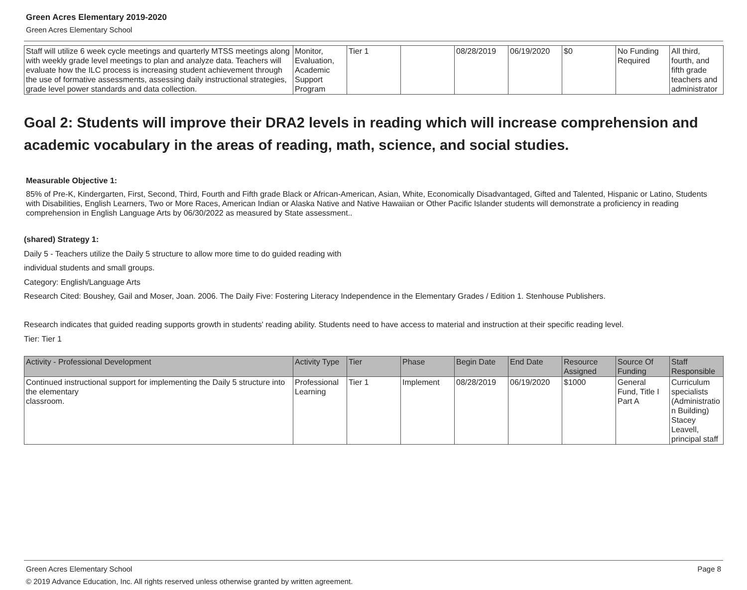Green Acres Elementary 2019-2020
Green Acres Elementary School
| Staff will utilize 6 week cycle meetings and quarterly MTSS meetings along with weekly grade level meetings to plan and analyze data. Teachers will evaluate how the ILC process is increasing student achievement through the use of formative assessments, assessing daily instructional strategies, grade level power standards and data collection. | Monitor, Evaluation, Academic Support Program | Tier 1 | | 08/28/2019 | 06/19/2020 | $0 | No Funding Required | All third, fourth, and fifth grade teachers and administrator |
Goal 2: Students will improve their DRA2 levels in reading which will increase comprehension and academic vocabulary in the areas of reading, math, science, and social studies.
Measurable Objective 1:
85% of Pre-K, Kindergarten, First, Second, Third, Fourth and Fifth grade Black or African-American, Asian, White, Economically Disadvantaged, Gifted and Talented, Hispanic or Latino, Students with Disabilities, English Learners, Two or More Races, American Indian or Alaska Native and Native Hawaiian or Other Pacific Islander students will demonstrate a proficiency in reading comprehension in English Language Arts by 06/30/2022 as measured by State assessment..
(shared) Strategy 1:
Daily 5 - Teachers utilize the Daily 5 structure to allow more time to do guided reading with
individual students and small groups.
Category: English/Language Arts
Research Cited: Boushey, Gail and Moser, Joan. 2006. The Daily Five: Fostering Literacy Independence in the Elementary Grades / Edition 1. Stenhouse Publishers.
Research indicates that guided reading supports growth in students' reading ability. Students need to have access to material and instruction at their specific reading level.
Tier: Tier 1
| Activity - Professional Development | Activity Type | Tier | Phase | Begin Date | End Date | Resource Assigned | Source Of Funding | Staff Responsible |
| --- | --- | --- | --- | --- | --- | --- | --- | --- |
| Continued instructional support for implementing the Daily 5 structure into the elementary classroom. | Professional Learning | Tier 1 | Implement | 08/28/2019 | 06/19/2020 | $1000 | General Fund, Title I Part A | Curriculum specialists (Administration Building) Stacey Leavell, principal staff |
Green Acres Elementary School Page 8
© 2019 Advance Education, Inc. All rights reserved unless otherwise granted by written agreement.